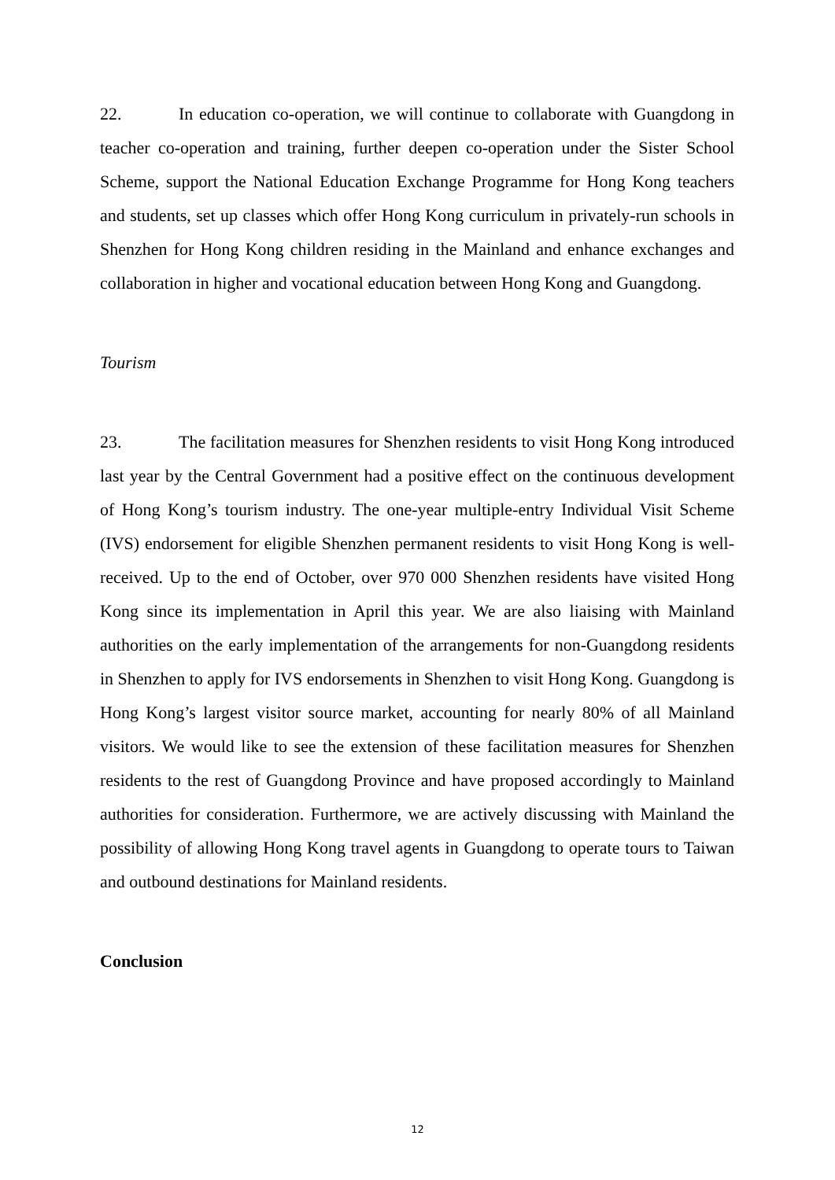22. In education co-operation, we will continue to collaborate with Guangdong in teacher co-operation and training, further deepen co-operation under the Sister School Scheme, support the National Education Exchange Programme for Hong Kong teachers and students, set up classes which offer Hong Kong curriculum in privately-run schools in Shenzhen for Hong Kong children residing in the Mainland and enhance exchanges and collaboration in higher and vocational education between Hong Kong and Guangdong.
Tourism
23. The facilitation measures for Shenzhen residents to visit Hong Kong introduced last year by the Central Government had a positive effect on the continuous development of Hong Kong’s tourism industry. The one-year multiple-entry Individual Visit Scheme (IVS) endorsement for eligible Shenzhen permanent residents to visit Hong Kong is well-received. Up to the end of October, over 970 000 Shenzhen residents have visited Hong Kong since its implementation in April this year. We are also liaising with Mainland authorities on the early implementation of the arrangements for non-Guangdong residents in Shenzhen to apply for IVS endorsements in Shenzhen to visit Hong Kong. Guangdong is Hong Kong’s largest visitor source market, accounting for nearly 80% of all Mainland visitors. We would like to see the extension of these facilitation measures for Shenzhen residents to the rest of Guangdong Province and have proposed accordingly to Mainland authorities for consideration. Furthermore, we are actively discussing with Mainland the possibility of allowing Hong Kong travel agents in Guangdong to operate tours to Taiwan and outbound destinations for Mainland residents.
Conclusion
12